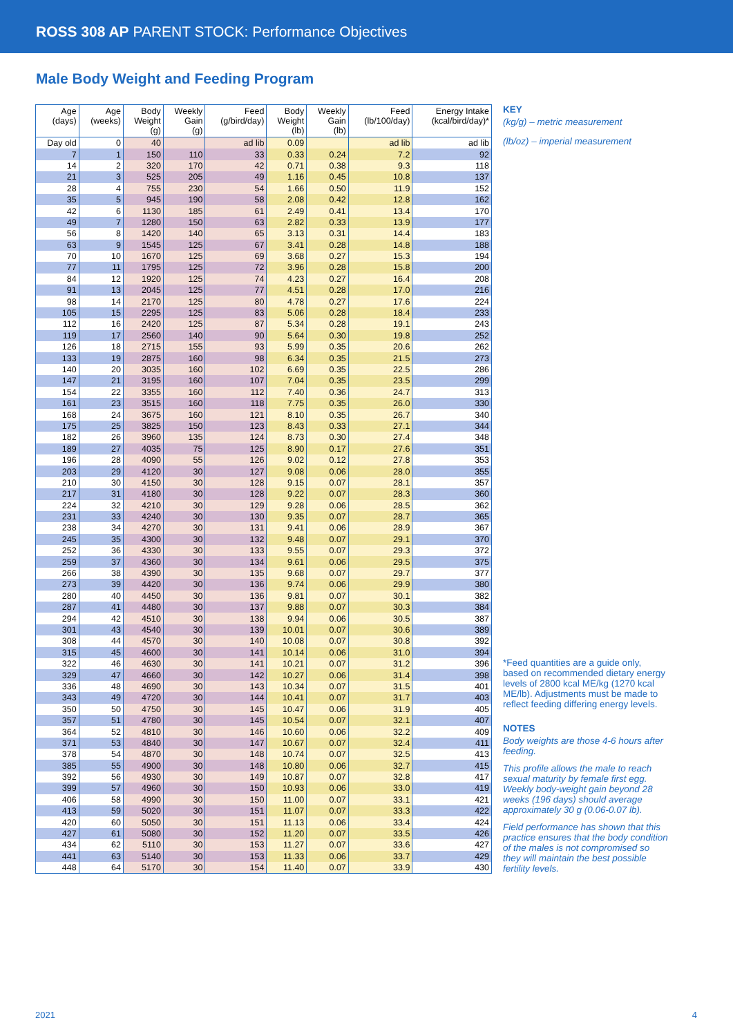ROSS 308 AP PARENT STOCK: Performance Objectives
Male Body Weight and Feeding Program
| Age (days) | Age (weeks) | Body Weight (g) | Weekly Gain (g) | Feed (g/bird/day) | Body Weight (lb) | Weekly Gain (lb) | Feed (lb/100/day) | Energy Intake (kcal/bird/day)* |
| --- | --- | --- | --- | --- | --- | --- | --- | --- |
| Day old | 0 | 40 | | ad lib | 0.09 | | ad lib | ad lib |
| 7 | 1 | 150 | 110 | 33 | 0.33 | 0.24 | 7.2 | 92 |
| 14 | 2 | 320 | 170 | 42 | 0.71 | 0.38 | 9.3 | 118 |
| 21 | 3 | 525 | 205 | 49 | 1.16 | 0.45 | 10.8 | 137 |
| 28 | 4 | 755 | 230 | 54 | 1.66 | 0.50 | 11.9 | 152 |
| 35 | 5 | 945 | 190 | 58 | 2.08 | 0.42 | 12.8 | 162 |
| 42 | 6 | 1130 | 185 | 61 | 2.49 | 0.41 | 13.4 | 170 |
| 49 | 7 | 1280 | 150 | 63 | 2.82 | 0.33 | 13.9 | 177 |
| 56 | 8 | 1420 | 140 | 65 | 3.13 | 0.31 | 14.4 | 183 |
| 63 | 9 | 1545 | 125 | 67 | 3.41 | 0.28 | 14.8 | 188 |
| 70 | 10 | 1670 | 125 | 69 | 3.68 | 0.27 | 15.3 | 194 |
| 77 | 11 | 1795 | 125 | 72 | 3.96 | 0.28 | 15.8 | 200 |
| 84 | 12 | 1920 | 125 | 74 | 4.23 | 0.27 | 16.4 | 208 |
| 91 | 13 | 2045 | 125 | 77 | 4.51 | 0.28 | 17.0 | 216 |
| 98 | 14 | 2170 | 125 | 80 | 4.78 | 0.27 | 17.6 | 224 |
| 105 | 15 | 2295 | 125 | 83 | 5.06 | 0.28 | 18.4 | 233 |
| 112 | 16 | 2420 | 125 | 87 | 5.34 | 0.28 | 19.1 | 243 |
| 119 | 17 | 2560 | 140 | 90 | 5.64 | 0.30 | 19.8 | 252 |
| 126 | 18 | 2715 | 155 | 93 | 5.99 | 0.35 | 20.6 | 262 |
| 133 | 19 | 2875 | 160 | 98 | 6.34 | 0.35 | 21.5 | 273 |
| 140 | 20 | 3035 | 160 | 102 | 6.69 | 0.35 | 22.5 | 286 |
| 147 | 21 | 3195 | 160 | 107 | 7.04 | 0.35 | 23.5 | 299 |
| 154 | 22 | 3355 | 160 | 112 | 7.40 | 0.36 | 24.7 | 313 |
| 161 | 23 | 3515 | 160 | 118 | 7.75 | 0.35 | 26.0 | 330 |
| 168 | 24 | 3675 | 160 | 121 | 8.10 | 0.35 | 26.7 | 340 |
| 175 | 25 | 3825 | 150 | 123 | 8.43 | 0.33 | 27.1 | 344 |
| 182 | 26 | 3960 | 135 | 124 | 8.73 | 0.30 | 27.4 | 348 |
| 189 | 27 | 4035 | 75 | 125 | 8.90 | 0.17 | 27.6 | 351 |
| 196 | 28 | 4090 | 55 | 126 | 9.02 | 0.12 | 27.8 | 353 |
| 203 | 29 | 4120 | 30 | 127 | 9.08 | 0.06 | 28.0 | 355 |
| 210 | 30 | 4150 | 30 | 128 | 9.15 | 0.07 | 28.1 | 357 |
| 217 | 31 | 4180 | 30 | 128 | 9.22 | 0.07 | 28.3 | 360 |
| 224 | 32 | 4210 | 30 | 129 | 9.28 | 0.06 | 28.5 | 362 |
| 231 | 33 | 4240 | 30 | 130 | 9.35 | 0.07 | 28.7 | 365 |
| 238 | 34 | 4270 | 30 | 131 | 9.41 | 0.06 | 28.9 | 367 |
| 245 | 35 | 4300 | 30 | 132 | 9.48 | 0.07 | 29.1 | 370 |
| 252 | 36 | 4330 | 30 | 133 | 9.55 | 0.07 | 29.3 | 372 |
| 259 | 37 | 4360 | 30 | 134 | 9.61 | 0.06 | 29.5 | 375 |
| 266 | 38 | 4390 | 30 | 135 | 9.68 | 0.07 | 29.7 | 377 |
| 273 | 39 | 4420 | 30 | 136 | 9.74 | 0.06 | 29.9 | 380 |
| 280 | 40 | 4450 | 30 | 136 | 9.81 | 0.07 | 30.1 | 382 |
| 287 | 41 | 4480 | 30 | 137 | 9.88 | 0.07 | 30.3 | 384 |
| 294 | 42 | 4510 | 30 | 138 | 9.94 | 0.06 | 30.5 | 387 |
| 301 | 43 | 4540 | 30 | 139 | 10.01 | 0.07 | 30.6 | 389 |
| 308 | 44 | 4570 | 30 | 140 | 10.08 | 0.07 | 30.8 | 392 |
| 315 | 45 | 4600 | 30 | 141 | 10.14 | 0.06 | 31.0 | 394 |
| 322 | 46 | 4630 | 30 | 141 | 10.21 | 0.07 | 31.2 | 396 |
| 329 | 47 | 4660 | 30 | 142 | 10.27 | 0.06 | 31.4 | 398 |
| 336 | 48 | 4690 | 30 | 143 | 10.34 | 0.07 | 31.5 | 401 |
| 343 | 49 | 4720 | 30 | 144 | 10.41 | 0.07 | 31.7 | 403 |
| 350 | 50 | 4750 | 30 | 145 | 10.47 | 0.06 | 31.9 | 405 |
| 357 | 51 | 4780 | 30 | 145 | 10.54 | 0.07 | 32.1 | 407 |
| 364 | 52 | 4810 | 30 | 146 | 10.60 | 0.06 | 32.2 | 409 |
| 371 | 53 | 4840 | 30 | 147 | 10.67 | 0.07 | 32.4 | 411 |
| 378 | 54 | 4870 | 30 | 148 | 10.74 | 0.07 | 32.5 | 413 |
| 385 | 55 | 4900 | 30 | 148 | 10.80 | 0.06 | 32.7 | 415 |
| 392 | 56 | 4930 | 30 | 149 | 10.87 | 0.07 | 32.8 | 417 |
| 399 | 57 | 4960 | 30 | 150 | 10.93 | 0.06 | 33.0 | 419 |
| 406 | 58 | 4990 | 30 | 150 | 11.00 | 0.07 | 33.1 | 421 |
| 413 | 59 | 5020 | 30 | 151 | 11.07 | 0.07 | 33.3 | 422 |
| 420 | 60 | 5050 | 30 | 151 | 11.13 | 0.06 | 33.4 | 424 |
| 427 | 61 | 5080 | 30 | 152 | 11.20 | 0.07 | 33.5 | 426 |
| 434 | 62 | 5110 | 30 | 153 | 11.27 | 0.07 | 33.6 | 427 |
| 441 | 63 | 5140 | 30 | 153 | 11.33 | 0.06 | 33.7 | 429 |
| 448 | 64 | 5170 | 30 | 154 | 11.40 | 0.07 | 33.9 | 430 |
KEY
(kg/g) – metric measurement
(lb/oz) – imperial measurement
*Feed quantities are a guide only, based on recommended dietary energy levels of 2800 kcal ME/kg (1270 kcal ME/lb). Adjustments must be made to reflect feeding differing energy levels.
NOTES
Body weights are those 4-6 hours after feeding.
This profile allows the male to reach sexual maturity by female first egg. Weekly body-weight gain beyond 28 weeks (196 days) should average approximately 30 g (0.06-0.07 lb).
Field performance has shown that this practice ensures that the body condition of the males is not compromised so they will maintain the best possible fertility levels.
2021 4